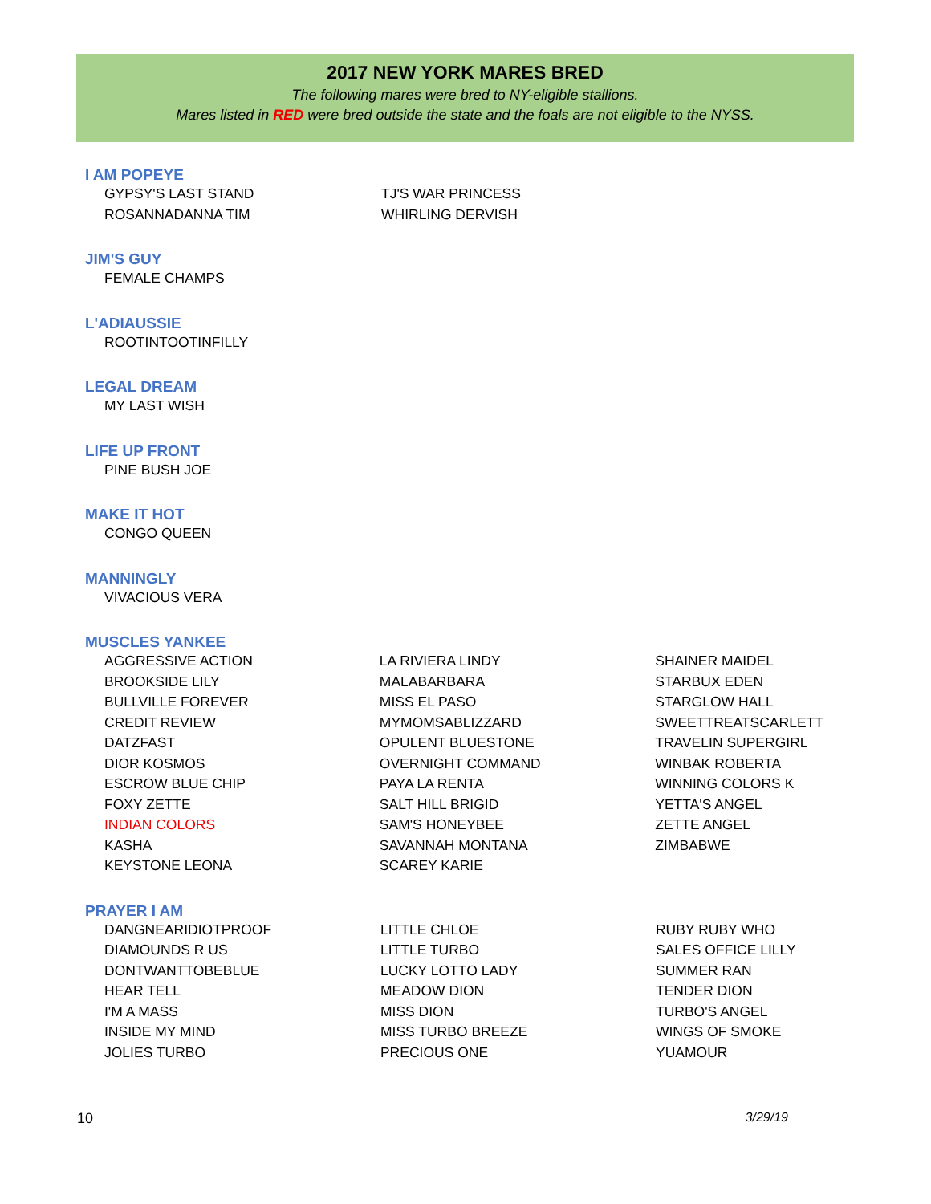2017 NEW YORK MARES BRED
The following mares were bred to NY-eligible stallions.
Mares listed in RED were bred outside the state and the foals are not eligible to the NYSS.
I AM POPEYE
| GYPSY'S LAST STAND | TJ'S WAR PRINCESS |
| ROSANNADANNA TIM | WHIRLING DERVISH |
JIM'S GUY
| FEMALE CHAMPS |
L'ADIAUSSIE
| ROOTINTOOTINFILLY |
LEGAL DREAM
| MY LAST WISH |
LIFE UP FRONT
| PINE BUSH JOE |
MAKE IT HOT
| CONGO QUEEN |
MANNINGLY
| VIVACIOUS VERA |
MUSCLES YANKEE
| AGGRESSIVE ACTION | LA RIVIERA LINDY | SHAINER MAIDEL |
| BROOKSIDE LILY | MALABARBARA | STARBUX EDEN |
| BULLVILLE FOREVER | MISS EL PASO | STARGLOW HALL |
| CREDIT REVIEW | MYMOMSABLIZZARD | SWEETTREATSCARLETT |
| DATZFAST | OPULENT BLUESTONE | TRAVELIN SUPERGIRL |
| DIOR KOSMOS | OVERNIGHT COMMAND | WINBAK ROBERTA |
| ESCROW BLUE CHIP | PAYA LA RENTA | WINNING COLORS K |
| FOXY ZETTE | SALT HILL BRIGID | YETTA'S ANGEL |
| INDIAN COLORS | SAM'S HONEYBEE | ZETTE ANGEL |
| KASHA | SAVANNAH MONTANA | ZIMBABWE |
| KEYSTONE LEONA | SCAREY KARIE | |
PRAYER I AM
| DANGNEARIDIOTPROOF | LITTLE CHLOE | RUBY RUBY WHO |
| DIAMOUNDS R US | LITTLE TURBO | SALES OFFICE LILLY |
| DONTWANTTOBEBLUE | LUCKY LOTTO LADY | SUMMER RAN |
| HEAR TELL | MEADOW DION | TENDER DION |
| I'M A MASS | MISS DION | TURBO'S ANGEL |
| INSIDE MY MIND | MISS TURBO BREEZE | WINGS OF SMOKE |
| JOLIES TURBO | PRECIOUS ONE | YUAMOUR |
10 3/29/19